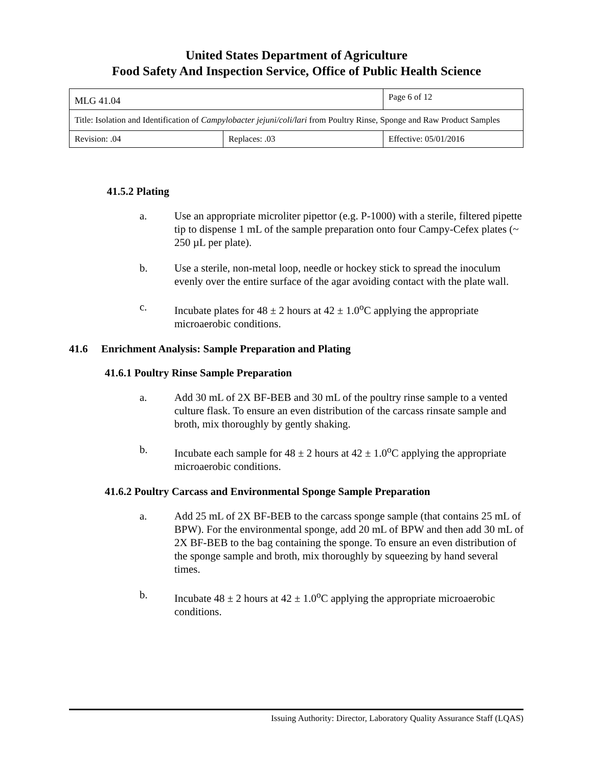United States Department of Agriculture
Food Safety And Inspection Service, Office of Public Health Science
| MLG 41.04 | | Page 6 of 12 |
| Title: Isolation and Identification of Campylobacter jejuni/coli/lari from Poultry Rinse, Sponge and Raw Product Samples | | |
| Revision: .04 | Replaces: .03 | Effective: 05/01/2016 |
41.5.2 Plating
a. Use an appropriate microliter pipettor (e.g. P-1000) with a sterile, filtered pipette tip to dispense 1 mL of the sample preparation onto four Campy-Cefex plates (~ 250 µL per plate).
b. Use a sterile, non-metal loop, needle or hockey stick to spread the inoculum evenly over the entire surface of the agar avoiding contact with the plate wall.
c. Incubate plates for 48 ± 2 hours at 42 ± 1.0<sup>o</sup>C applying the appropriate microaerobic conditions.
41.6 Enrichment Analysis: Sample Preparation and Plating
41.6.1 Poultry Rinse Sample Preparation
a. Add 30 mL of 2X BF-BEB and 30 mL of the poultry rinse sample to a vented culture flask. To ensure an even distribution of the carcass rinsate sample and broth, mix thoroughly by gently shaking.
b. Incubate each sample for 48 ± 2 hours at 42 ± 1.0<sup>o</sup>C applying the appropriate microaerobic conditions.
41.6.2 Poultry Carcass and Environmental Sponge Sample Preparation
a. Add 25 mL of 2X BF-BEB to the carcass sponge sample (that contains 25 mL of BPW). For the environmental sponge, add 20 mL of BPW and then add 30 mL of 2X BF-BEB to the bag containing the sponge. To ensure an even distribution of the sponge sample and broth, mix thoroughly by squeezing by hand several times.
b. Incubate 48 ± 2 hours at 42 ± 1.0<sup>o</sup>C applying the appropriate microaerobic conditions.
Issuing Authority: Director, Laboratory Quality Assurance Staff (LQAS)